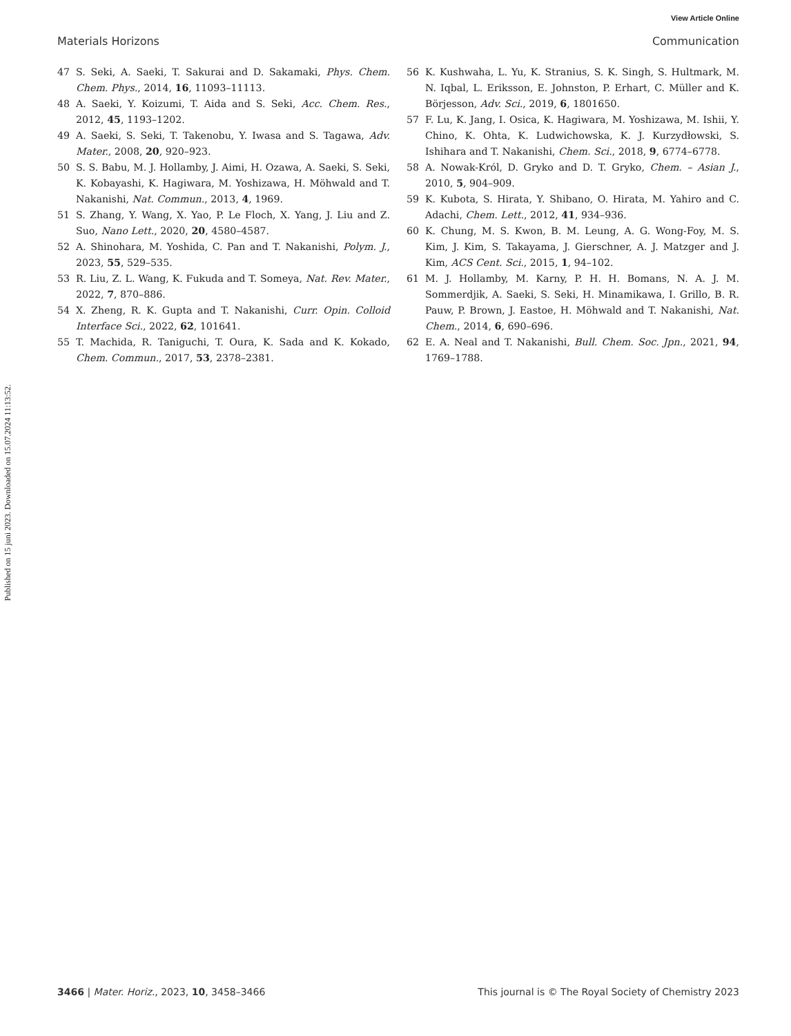View Article Online
Materials Horizons Communication
Published on 15 juni 2023. Downloaded on 15.07.2024 11:13:52.
47 S. Seki, A. Saeki, T. Sakurai and D. Sakamaki, Phys. Chem. Chem. Phys., 2014, 16, 11093–11113.
48 A. Saeki, Y. Koizumi, T. Aida and S. Seki, Acc. Chem. Res., 2012, 45, 1193–1202.
49 A. Saeki, S. Seki, T. Takenobu, Y. Iwasa and S. Tagawa, Adv. Mater., 2008, 20, 920–923.
50 S. S. Babu, M. J. Hollamby, J. Aimi, H. Ozawa, A. Saeki, S. Seki, K. Kobayashi, K. Hagiwara, M. Yoshizawa, H. Möhwald and T. Nakanishi, Nat. Commun., 2013, 4, 1969.
51 S. Zhang, Y. Wang, X. Yao, P. Le Floch, X. Yang, J. Liu and Z. Suo, Nano Lett., 2020, 20, 4580–4587.
52 A. Shinohara, M. Yoshida, C. Pan and T. Nakanishi, Polym. J., 2023, 55, 529–535.
53 R. Liu, Z. L. Wang, K. Fukuda and T. Someya, Nat. Rev. Mater., 2022, 7, 870–886.
54 X. Zheng, R. K. Gupta and T. Nakanishi, Curr. Opin. Colloid Interface Sci., 2022, 62, 101641.
55 T. Machida, R. Taniguchi, T. Oura, K. Sada and K. Kokado, Chem. Commun., 2017, 53, 2378–2381.
56 K. Kushwaha, L. Yu, K. Stranius, S. K. Singh, S. Hultmark, M. N. Iqbal, L. Eriksson, E. Johnston, P. Erhart, C. Müller and K. Börjesson, Adv. Sci., 2019, 6, 1801650.
57 F. Lu, K. Jang, I. Osica, K. Hagiwara, M. Yoshizawa, M. Ishii, Y. Chino, K. Ohta, K. Ludwichowska, K. J. Kurzydłowski, S. Ishihara and T. Nakanishi, Chem. Sci., 2018, 9, 6774–6778.
58 A. Nowak-Król, D. Gryko and D. T. Gryko, Chem. – Asian J., 2010, 5, 904–909.
59 K. Kubota, S. Hirata, Y. Shibano, O. Hirata, M. Yahiro and C. Adachi, Chem. Lett., 2012, 41, 934–936.
60 K. Chung, M. S. Kwon, B. M. Leung, A. G. Wong-Foy, M. S. Kim, J. Kim, S. Takayama, J. Gierschner, A. J. Matzger and J. Kim, ACS Cent. Sci., 2015, 1, 94–102.
61 M. J. Hollamby, M. Karny, P. H. H. Bomans, N. A. J. M. Sommerdjik, A. Saeki, S. Seki, H. Minamikawa, I. Grillo, B. R. Pauw, P. Brown, J. Eastoe, H. Möhwald and T. Nakanishi, Nat. Chem., 2014, 6, 690–696.
62 E. A. Neal and T. Nakanishi, Bull. Chem. Soc. Jpn., 2021, 94, 1769–1788.
3466 | Mater. Horiz., 2023, 10, 3458–3466 This journal is © The Royal Society of Chemistry 2023